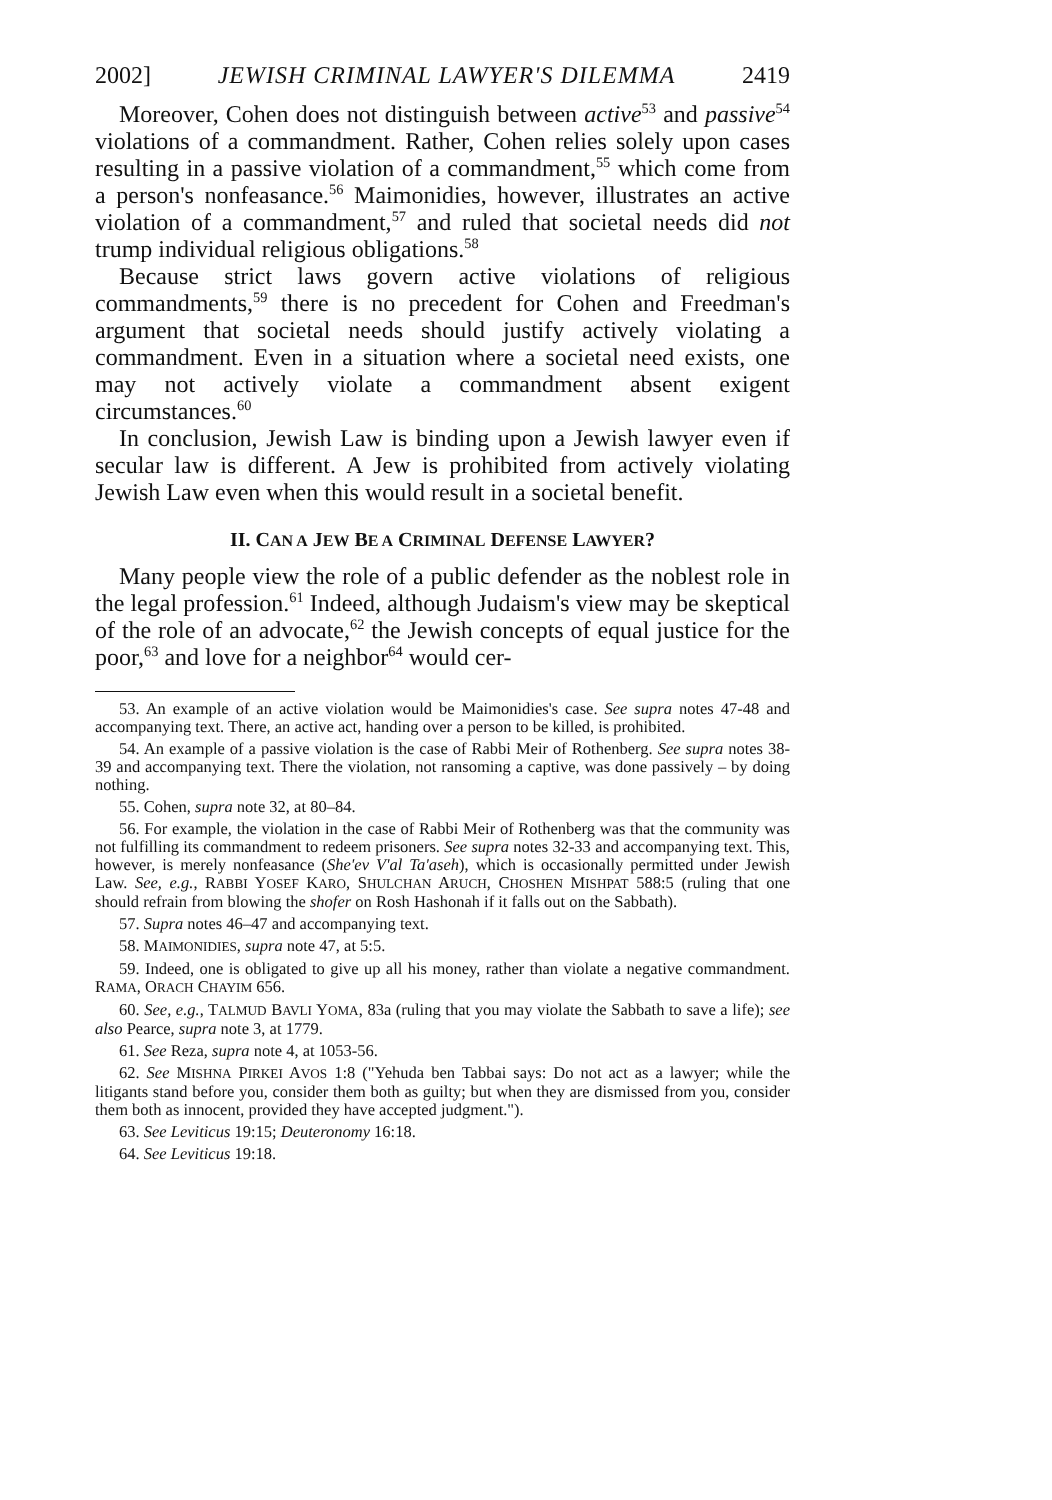2002] JEWISH CRIMINAL LAWYER'S DILEMMA 2419
Moreover, Cohen does not distinguish between active<sup>53</sup> and passive<sup>54</sup> violations of a commandment. Rather, Cohen relies solely upon cases resulting in a passive violation of a commandment,<sup>55</sup> which come from a person's nonfeasance.<sup>56</sup> Maimonidies, however, illustrates an active violation of a commandment,<sup>57</sup> and ruled that societal needs did not trump individual religious obligations.<sup>58</sup>
Because strict laws govern active violations of religious commandments,<sup>59</sup> there is no precedent for Cohen and Freedman's argument that societal needs should justify actively violating a commandment. Even in a situation where a societal need exists, one may not actively violate a commandment absent exigent circumstances.<sup>60</sup>
In conclusion, Jewish Law is binding upon a Jewish lawyer even if secular law is different. A Jew is prohibited from actively violating Jewish Law even when this would result in a societal benefit.
II. CAN A JEW BE A CRIMINAL DEFENSE LAWYER?
Many people view the role of a public defender as the noblest role in the legal profession.<sup>61</sup> Indeed, although Judaism's view may be skeptical of the role of an advocate,<sup>62</sup> the Jewish concepts of equal justice for the poor,<sup>63</sup> and love for a neighbor<sup>64</sup> would cer-
53. An example of an active violation would be Maimonidies's case. See supra notes 47-48 and accompanying text. There, an active act, handing over a person to be killed, is prohibited.
54. An example of a passive violation is the case of Rabbi Meir of Rothenberg. See supra notes 38-39 and accompanying text. There the violation, not ransoming a captive, was done passively – by doing nothing.
55. Cohen, supra note 32, at 80–84.
56. For example, the violation in the case of Rabbi Meir of Rothenberg was that the community was not fulfilling its commandment to redeem prisoners. See supra notes 32-33 and accompanying text. This, however, is merely nonfeasance (She'ev V'al Ta'aseh), which is occasionally permitted under Jewish Law. See, e.g., RABBI YOSEF KARO, SHULCHAN ARUCH, CHOSHEN MISHPAT 588:5 (ruling that one should refrain from blowing the shofer on Rosh Hashonah if it falls out on the Sabbath).
57. Supra notes 46–47 and accompanying text.
58. MAIMONIDIES, supra note 47, at 5:5.
59. Indeed, one is obligated to give up all his money, rather than violate a negative commandment. RAMA, ORACH CHAYIM 656.
60. See, e.g., TALMUD BAVLI YOMA, 83a (ruling that you may violate the Sabbath to save a life); see also Pearce, supra note 3, at 1779.
61. See Reza, supra note 4, at 1053-56.
62. See MISHNA PIRKEI AVOS 1:8 ("Yehuda ben Tabbai says: Do not act as a lawyer; while the litigants stand before you, consider them both as guilty; but when they are dismissed from you, consider them both as innocent, provided they have accepted judgment.").
63. See Leviticus 19:15; Deuteronomy 16:18.
64. See Leviticus 19:18.